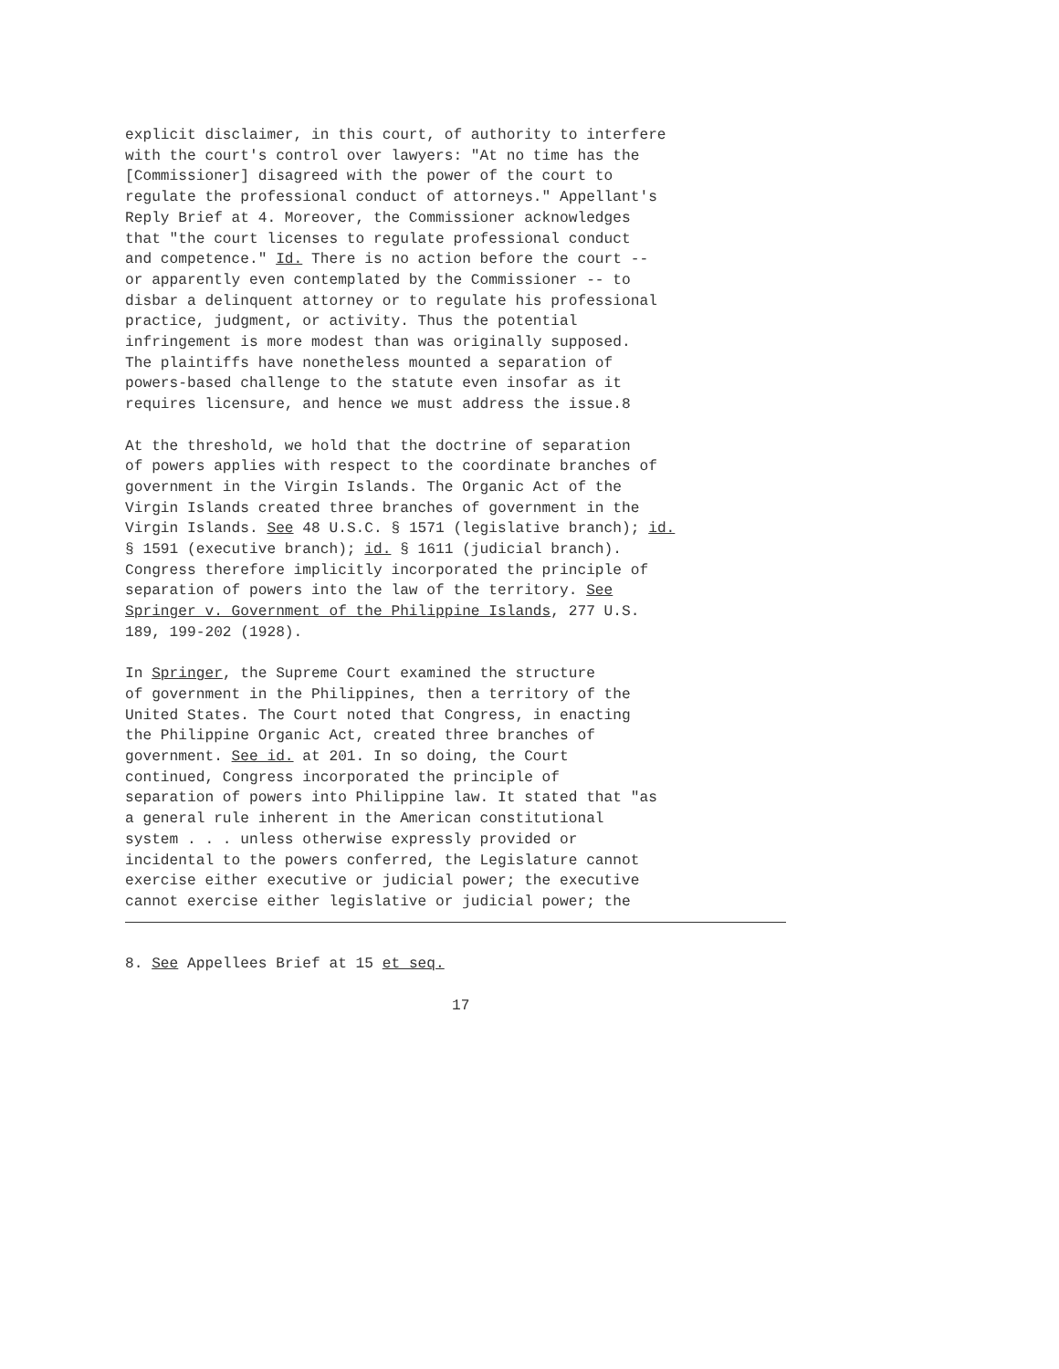explicit disclaimer, in this court, of authority to interfere with the court's control over lawyers: "At no time has the [Commissioner] disagreed with the power of the court to regulate the professional conduct of attorneys." Appellant's Reply Brief at 4. Moreover, the Commissioner acknowledges that "the court licenses to regulate professional conduct and competence." Id. There is no action before the court -- or apparently even contemplated by the Commissioner -- to disbar a delinquent attorney or to regulate his professional practice, judgment, or activity. Thus the potential infringement is more modest than was originally supposed. The plaintiffs have nonetheless mounted a separation of powers-based challenge to the statute even insofar as it requires licensure, and hence we must address the issue.8
At the threshold, we hold that the doctrine of separation of powers applies with respect to the coordinate branches of government in the Virgin Islands. The Organic Act of the Virgin Islands created three branches of government in the Virgin Islands. See 48 U.S.C. § 1571 (legislative branch); id. § 1591 (executive branch); id. § 1611 (judicial branch). Congress therefore implicitly incorporated the principle of separation of powers into the law of the territory. See Springer v. Government of the Philippine Islands, 277 U.S. 189, 199-202 (1928).
In Springer, the Supreme Court examined the structure of government in the Philippines, then a territory of the United States. The Court noted that Congress, in enacting the Philippine Organic Act, created three branches of government. See id. at 201. In so doing, the Court continued, Congress incorporated the principle of separation of powers into Philippine law. It stated that "as a general rule inherent in the American constitutional system . . . unless otherwise expressly provided or incidental to the powers conferred, the Legislature cannot exercise either executive or judicial power; the executive cannot exercise either legislative or judicial power; the
8. See Appellees Brief at 15 et seq.
17